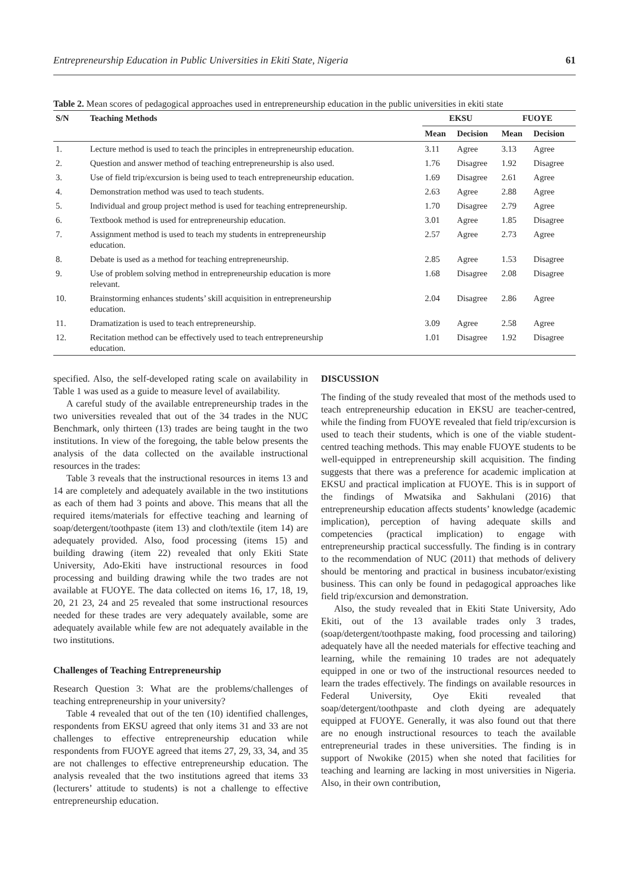Entrepreneurship Education in Public Universities in Ekiti State, Nigeria 61
Table 2. Mean scores of pedagogical approaches used in entrepreneurship education in the public universities in ekiti state
| S/N | Teaching Methods | EKSU | | FUOYE | |
| --- | --- | --- | --- | --- | --- |
| | | Mean | Decision | Mean | Decision |
| 1. | Lecture method is used to teach the principles in entrepreneurship education. | 3.11 | Agree | 3.13 | Agree |
| 2. | Question and answer method of teaching entrepreneurship is also used. | 1.76 | Disagree | 1.92 | Disagree |
| 3. | Use of field trip/excursion is being used to teach entrepreneurship education. | 1.69 | Disagree | 2.61 | Agree |
| 4. | Demonstration method was used to teach students. | 2.63 | Agree | 2.88 | Agree |
| 5. | Individual and group project method is used for teaching entrepreneurship. | 1.70 | Disagree | 2.79 | Agree |
| 6. | Textbook method is used for entrepreneurship education. | 3.01 | Agree | 1.85 | Disagree |
| 7. | Assignment method is used to teach my students in entrepreneurship education. | 2.57 | Agree | 2.73 | Agree |
| 8. | Debate is used as a method for teaching entrepreneurship. | 2.85 | Agree | 1.53 | Disagree |
| 9. | Use of problem solving method in entrepreneurship education is more relevant. | 1.68 | Disagree | 2.08 | Disagree |
| 10. | Brainstorming enhances students’ skill acquisition in entrepreneurship education. | 2.04 | Disagree | 2.86 | Agree |
| 11. | Dramatization is used to teach entrepreneurship. | 3.09 | Agree | 2.58 | Agree |
| 12. | Recitation method can be effectively used to teach entrepreneurship education. | 1.01 | Disagree | 1.92 | Disagree |
specified. Also, the self-developed rating scale on availability in Table 1 was used as a guide to measure level of availability.
A careful study of the available entrepreneurship trades in the two universities revealed that out of the 34 trades in the NUC Benchmark, only thirteen (13) trades are being taught in the two institutions. In view of the foregoing, the table below presents the analysis of the data collected on the available instructional resources in the trades:
Table 3 reveals that the instructional resources in items 13 and 14 are completely and adequately available in the two institutions as each of them had 3 points and above. This means that all the required items/materials for effective teaching and learning of soap/detergent/toothpaste (item 13) and cloth/textile (item 14) are adequately provided. Also, food processing (items 15) and building drawing (item 22) revealed that only Ekiti State University, Ado-Ekiti have instructional resources in food processing and building drawing while the two trades are not available at FUOYE. The data collected on items 16, 17, 18, 19, 20, 21 23, 24 and 25 revealed that some instructional resources needed for these trades are very adequately available, some are adequately available while few are not adequately available in the two institutions.
Challenges of Teaching Entrepreneurship
Research Question 3: What are the problems/challenges of teaching entrepreneurship in your university?
Table 4 revealed that out of the ten (10) identified challenges, respondents from EKSU agreed that only items 31 and 33 are not challenges to effective entrepreneurship education while respondents from FUOYE agreed that items 27, 29, 33, 34, and 35 are not challenges to effective entrepreneurship education. The analysis revealed that the two institutions agreed that items 33 (lecturers’ attitude to students) is not a challenge to effective entrepreneurship education.
DISCUSSION
The finding of the study revealed that most of the methods used to teach entrepreneurship education in EKSU are teacher-centred, while the finding from FUOYE revealed that field trip/excursion is used to teach their students, which is one of the viable student-centred teaching methods. This may enable FUOYE students to be well-equipped in entrepreneurship skill acquisition. The finding suggests that there was a preference for academic implication at EKSU and practical implication at FUOYE. This is in support of the findings of Mwatsika and Sakhulani (2016) that entrepreneurship education affects students’ knowledge (academic implication), perception of having adequate skills and competencies (practical implication) to engage with entrepreneurship practical successfully. The finding is in contrary to the recommendation of NUC (2011) that methods of delivery should be mentoring and practical in business incubator/existing business. This can only be found in pedagogical approaches like field trip/excursion and demonstration.
Also, the study revealed that in Ekiti State University, Ado Ekiti, out of the 13 available trades only 3 trades, (soap/detergent/toothpaste making, food processing and tailoring) adequately have all the needed materials for effective teaching and learning, while the remaining 10 trades are not adequately equipped in one or two of the instructional resources needed to learn the trades effectively. The findings on available resources in Federal University, Oye Ekiti revealed that soap/detergent/toothpaste and cloth dyeing are adequately equipped at FUOYE. Generally, it was also found out that there are no enough instructional resources to teach the available entrepreneurial trades in these universities. The finding is in support of Nwokike (2015) when she noted that facilities for teaching and learning are lacking in most universities in Nigeria. Also, in their own contribution,